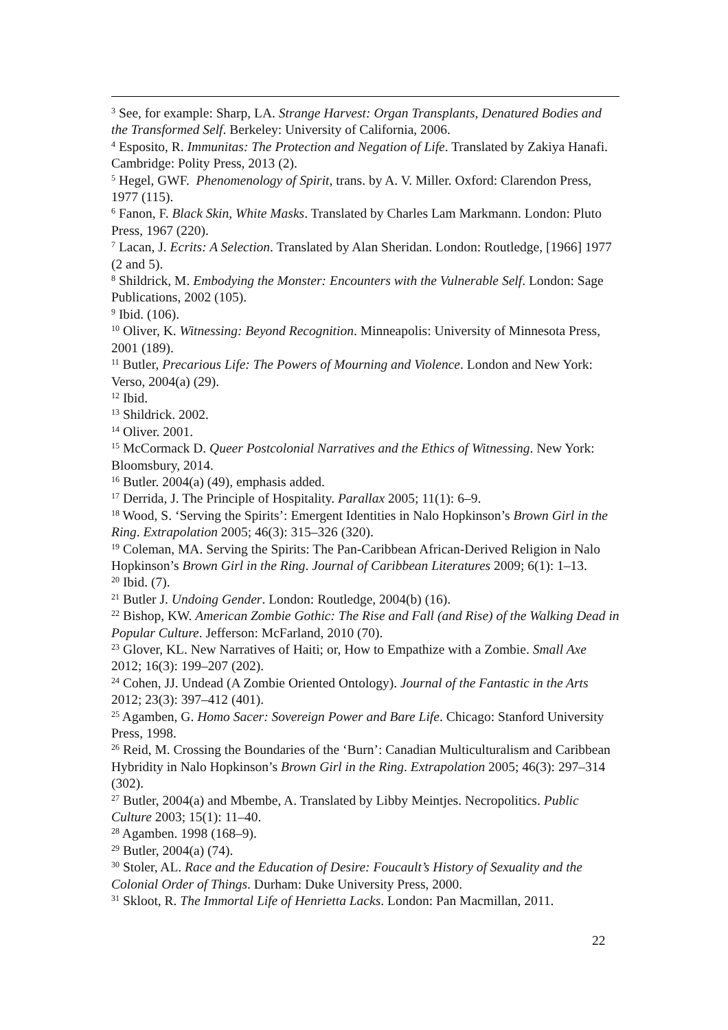<sup>3</sup> See, for example: Sharp, LA. Strange Harvest: Organ Transplants, Denatured Bodies and the Transformed Self. Berkeley: University of California, 2006.
<sup>4</sup> Esposito, R. Immunitas: The Protection and Negation of Life. Translated by Zakiya Hanafi. Cambridge: Polity Press, 2013 (2).
<sup>5</sup> Hegel, GWF. Phenomenology of Spirit, trans. by A. V. Miller. Oxford: Clarendon Press, 1977 (115).
<sup>6</sup> Fanon, F. Black Skin, White Masks. Translated by Charles Lam Markmann. London: Pluto Press, 1967 (220).
<sup>7</sup> Lacan, J. Ecrits: A Selection. Translated by Alan Sheridan. London: Routledge, [1966] 1977 (2 and 5).
<sup>8</sup> Shildrick, M. Embodying the Monster: Encounters with the Vulnerable Self. London: Sage Publications, 2002 (105).
<sup>9</sup> Ibid. (106).
<sup>10</sup> Oliver, K. Witnessing: Beyond Recognition. Minneapolis: University of Minnesota Press, 2001 (189).
<sup>11</sup> Butler, Precarious Life: The Powers of Mourning and Violence. London and New York: Verso, 2004(a) (29).
<sup>12</sup> Ibid.
<sup>13</sup> Shildrick. 2002.
<sup>14</sup> Oliver. 2001.
<sup>15</sup> McCormack D. Queer Postcolonial Narratives and the Ethics of Witnessing. New York: Bloomsbury, 2014.
<sup>16</sup> Butler. 2004(a) (49), emphasis added.
<sup>17</sup> Derrida, J. The Principle of Hospitality. Parallax 2005; 11(1): 6–9.
<sup>18</sup> Wood, S. ‘Serving the Spirits’: Emergent Identities in Nalo Hopkinson’s Brown Girl in the Ring. Extrapolation 2005; 46(3): 315–326 (320).
<sup>19</sup> Coleman, MA. Serving the Spirits: The Pan-Caribbean African-Derived Religion in Nalo Hopkinson’s Brown Girl in the Ring. Journal of Caribbean Literatures 2009; 6(1): 1–13.
<sup>20</sup> Ibid. (7).
<sup>21</sup> Butler J. Undoing Gender. London: Routledge, 2004(b) (16).
<sup>22</sup> Bishop, KW. American Zombie Gothic: The Rise and Fall (and Rise) of the Walking Dead in Popular Culture. Jefferson: McFarland, 2010 (70).
<sup>23</sup> Glover, KL. New Narratives of Haiti; or, How to Empathize with a Zombie. Small Axe 2012; 16(3): 199–207 (202).
<sup>24</sup> Cohen, JJ. Undead (A Zombie Oriented Ontology). Journal of the Fantastic in the Arts 2012; 23(3): 397–412 (401).
<sup>25</sup> Agamben, G. Homo Sacer: Sovereign Power and Bare Life. Chicago: Stanford University Press, 1998.
<sup>26</sup> Reid, M. Crossing the Boundaries of the ‘Burn’: Canadian Multiculturalism and Caribbean Hybridity in Nalo Hopkinson’s Brown Girl in the Ring. Extrapolation 2005; 46(3): 297–314 (302).
<sup>27</sup> Butler, 2004(a) and Mbembe, A. Translated by Libby Meintjes. Necropolitics. Public Culture 2003; 15(1): 11–40.
<sup>28</sup> Agamben. 1998 (168–9).
<sup>29</sup> Butler, 2004(a) (74).
<sup>30</sup> Stoler, AL. Race and the Education of Desire: Foucault’s History of Sexuality and the Colonial Order of Things. Durham: Duke University Press, 2000.
<sup>31</sup> Skloot, R. The Immortal Life of Henrietta Lacks. London: Pan Macmillan, 2011.
22